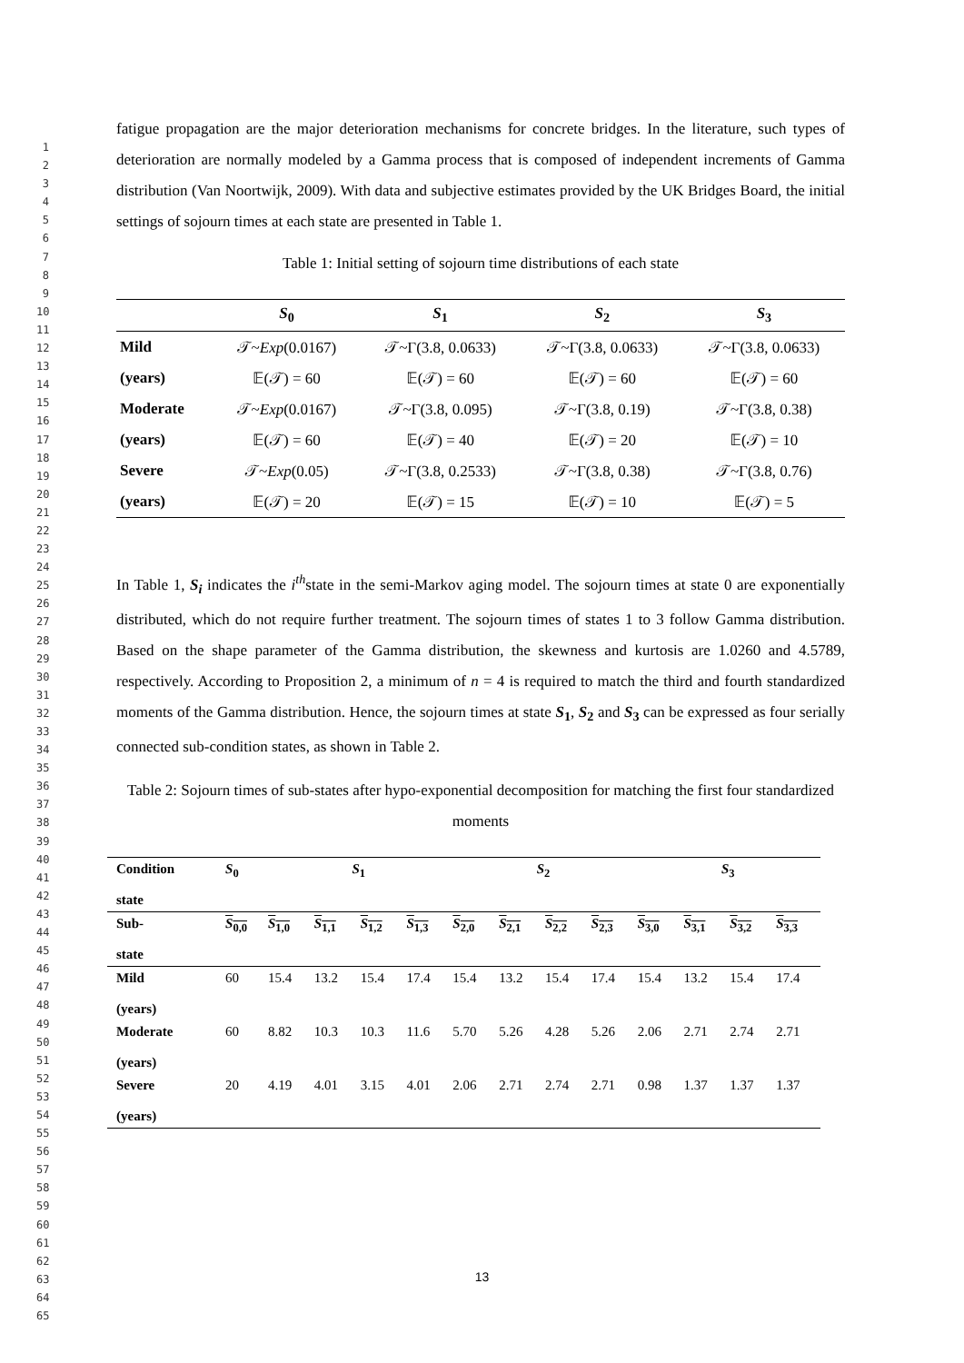1
2
3
4
5
6
7
8
9
10
11
12
13
14
15
16
17
18
19
20
21
22
23
24
25
26
27
28
29
30
31
32
33
34
35
36
37
38
39
40
41
42
43
44
45
46
47
48
49
50
51
52
53
54
55
56
57
58
59
60
61
62
63
64
65
fatigue propagation are the major deterioration mechanisms for concrete bridges. In the literature, such types of deterioration are normally modeled by a Gamma process that is composed of independent increments of Gamma distribution (Van Noortwijk, 2009). With data and subjective estimates provided by the UK Bridges Board, the initial settings of sojourn times at each state are presented in Table 1.
Table 1: Initial setting of sojourn time distributions of each state
| | S<sub>0</sub> | S<sub>1</sub> | S<sub>2</sub> | S<sub>3</sub> |
| --- | --- | --- | --- | --- |
| Mild | 𝒯~ Exp (0.0167) | 𝒯~Γ(3.8, 0.0633) | 𝒯~Γ(3.8, 0.0633) | 𝒯~Γ(3.8, 0.0633) |
| (years) | 𝔼(𝒯) = 60 | 𝔼(𝒯) = 60 | 𝔼(𝒯) = 60 | 𝔼(𝒯) = 60 |
| Moderate | 𝒯~ Exp (0.0167) | 𝒯~Γ(3.8, 0.095) | 𝒯~Γ(3.8, 0.19) | 𝒯~Γ(3.8, 0.38) |
| (years) | 𝔼(𝒯) = 60 | 𝔼(𝒯) = 40 | 𝔼(𝒯) = 20 | 𝔼(𝒯) = 10 |
| Severe | 𝒯~ Exp (0.05) | 𝒯~Γ(3.8, 0.2533) | 𝒯~Γ(3.8, 0.38) | 𝒯~Γ(3.8, 0.76) |
| (years) | 𝔼(𝒯) = 20 | 𝔼(𝒯) = 15 | 𝔼(𝒯) = 10 | 𝔼(𝒯) = 5 |
In Table 1, S<sub>i</sub> indicates the i<sup>th</sup>state in the semi-Markov aging model. The sojourn times at state 0 are exponentially distributed, which do not require further treatment. The sojourn times of states 1 to 3 follow Gamma distribution. Based on the shape parameter of the Gamma distribution, the skewness and kurtosis are 1.0260 and 4.5789, respectively. According to Proposition 2, a minimum of n = 4 is required to match the third and fourth standardized moments of the Gamma distribution. Hence, the sojourn times at state S<sub>1</sub>, S<sub>2</sub> and S<sub>3</sub> can be expressed as four serially connected sub-condition states, as shown in Table 2.
Table 2: Sojourn times of sub-states after hypo-exponential decomposition for matching the first four standardized moments
| Condition state | S<sub>0</sub> | S<sub>1</sub> | | | | S<sub>2</sub> | | | | S<sub>3</sub> | | | |
| Sub- state | S<sub>0,0</sub> | S<sub>1,0</sub> | S<sub>1,1</sub> | S<sub>1,2</sub> | S<sub>1,3</sub> | S<sub>2,0</sub> | S<sub>2,1</sub> | S<sub>2,2</sub> | S<sub>2,3</sub> | S<sub>3,0</sub> | S<sub>3,1</sub> | S<sub>3,2</sub> | S<sub>3,3</sub> |
| Mild (years) | 60 | 15.4 | 13.2 | 15.4 | 17.4 | 15.4 | 13.2 | 15.4 | 17.4 | 15.4 | 13.2 | 15.4 | 17.4 |
| Moderate (years) | 60 | 8.82 | 10.3 | 10.3 | 11.6 | 5.70 | 5.26 | 4.28 | 5.26 | 2.06 | 2.71 | 2.74 | 2.71 |
| Severe (years) | 20 | 4.19 | 4.01 | 3.15 | 4.01 | 2.06 | 2.71 | 2.74 | 2.71 | 0.98 | 1.37 | 1.37 | 1.37 |
13